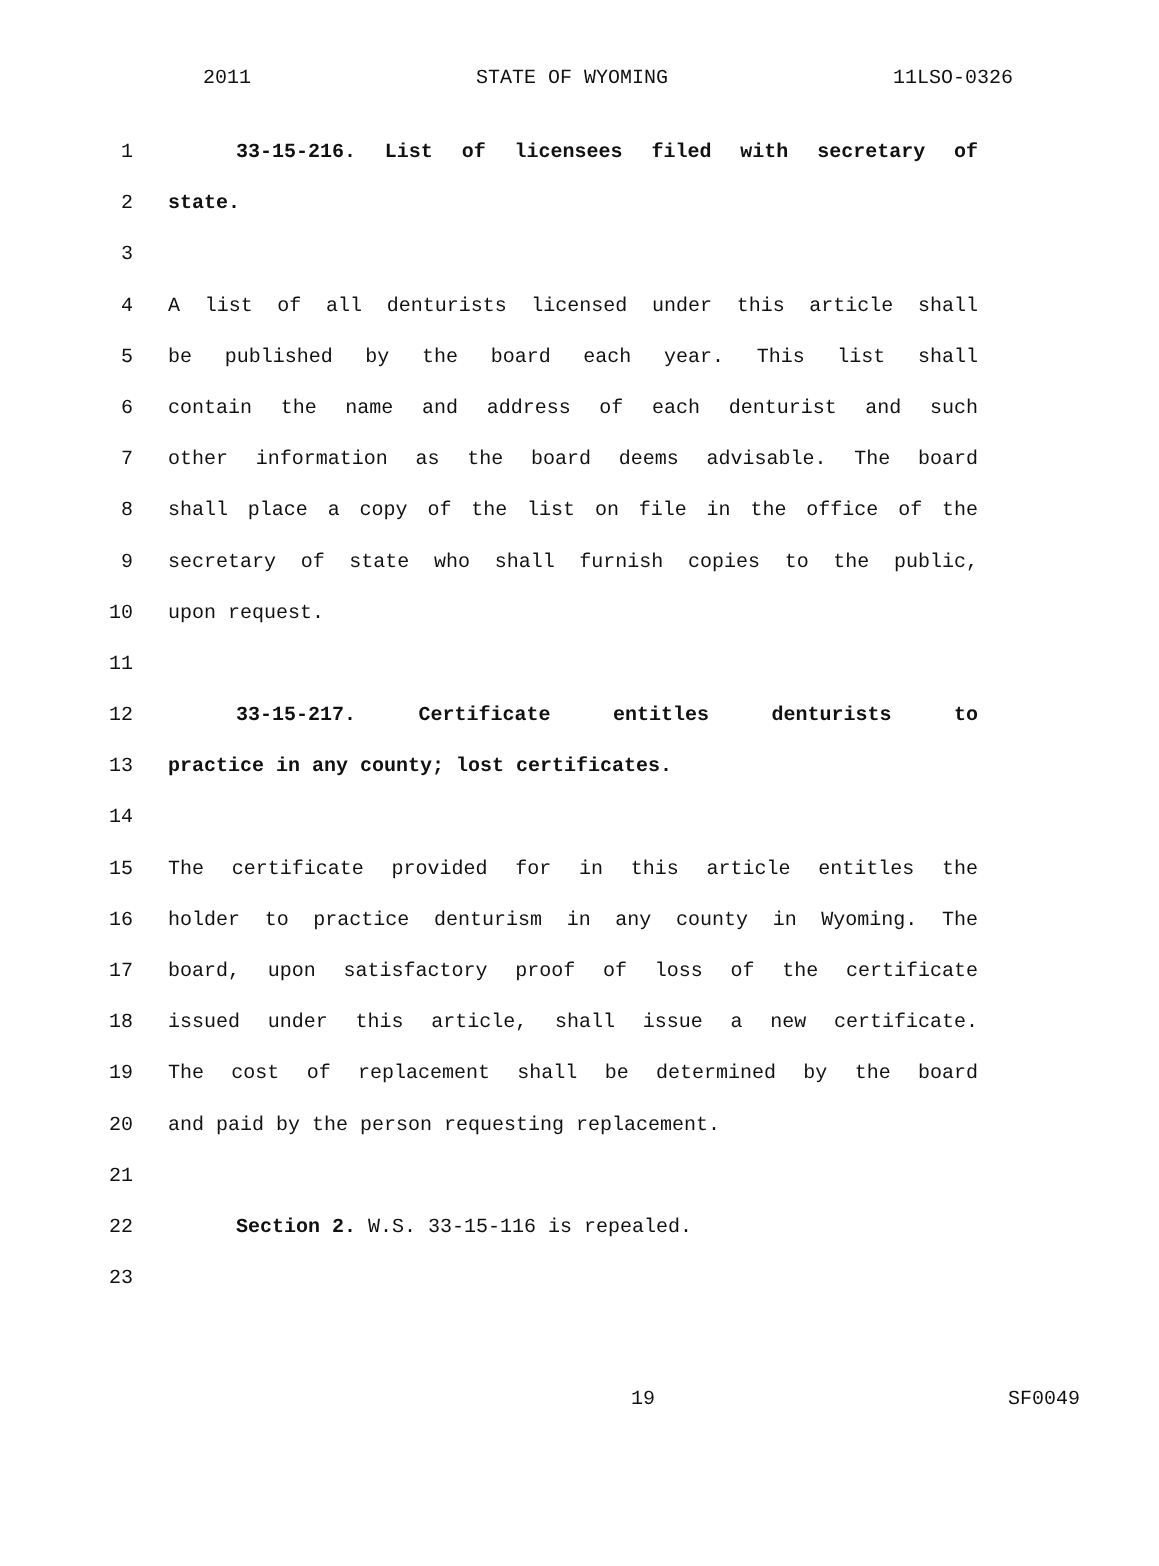2011 STATE OF WYOMING 11LSO-0326
1 33-15-216. List of licensees filed with secretary of
2 state.
3
4 A list of all denturists licensed under this article shall
5 be published by the board each year. This list shall
6 contain the name and address of each denturist and such
7 other information as the board deems advisable. The board
8 shall place a copy of the list on file in the office of the
9 secretary of state who shall furnish copies to the public,
10 upon request.
11
12 33-15-217. Certificate entitles denturists to
13 practice in any county; lost certificates.
14
15 The certificate provided for in this article entitles the
16 holder to practice denturism in any county in Wyoming. The
17 board, upon satisfactory proof of loss of the certificate
18 issued under this article, shall issue a new certificate.
19 The cost of replacement shall be determined by the board
20 and paid by the person requesting replacement.
21
22 Section 2. W.S. 33-15-116 is repealed.
23
19 SF0049